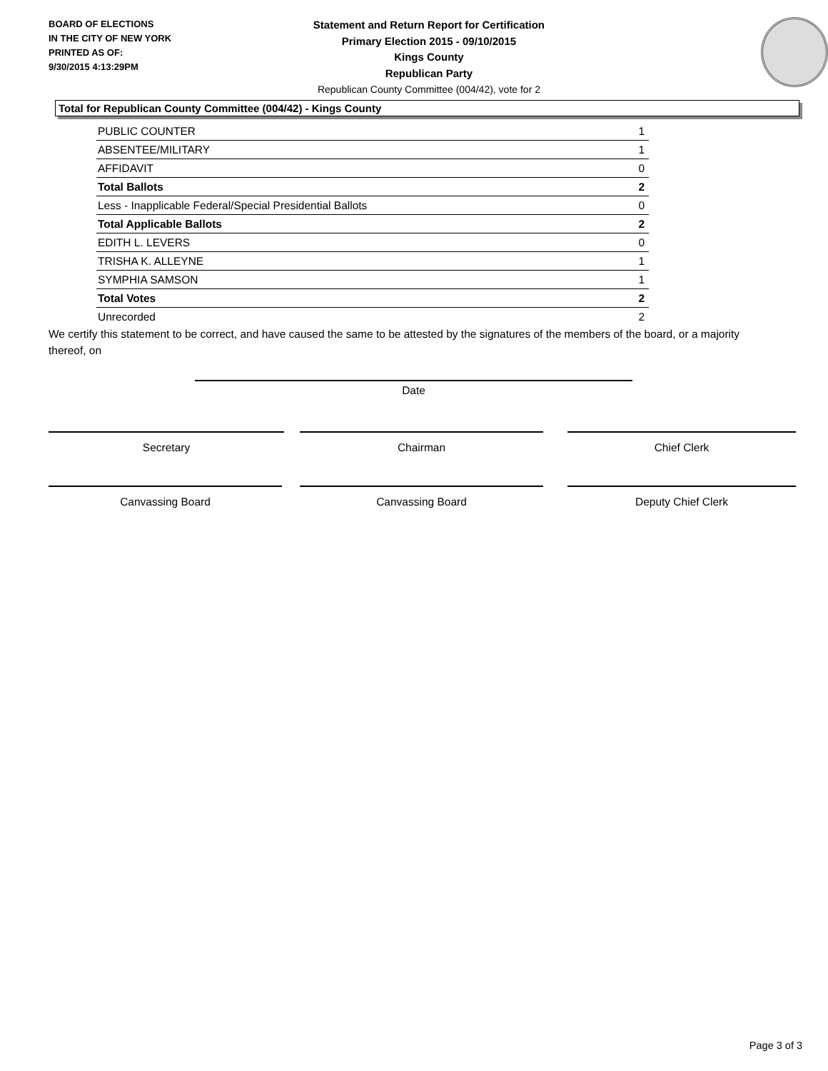BOARD OF ELECTIONS
IN THE CITY OF NEW YORK
PRINTED AS OF:
9/30/2015 4:13:29PM
Statement and Return Report for Certification
Primary Election 2015 - 09/10/2015
Kings County
Republican Party
Republican County Committee (004/42), vote for 2
Total for Republican County Committee (004/42) - Kings County
| PUBLIC COUNTER | 1 |
| ABSENTEE/MILITARY | 1 |
| AFFIDAVIT | 0 |
| Total Ballots | 2 |
| Less - Inapplicable Federal/Special Presidential Ballots | 0 |
| Total Applicable Ballots | 2 |
| EDITH L. LEVERS | 0 |
| TRISHA K. ALLEYNE | 1 |
| SYMPHIA SAMSON | 1 |
| Total Votes | 2 |
| Unrecorded | 2 |
We certify this statement to be correct, and have caused the same to be attested by the signatures of the members of the board, or a majority thereof, on
Date
Secretary Chairman Chief Clerk
Canvassing Board Canvassing Board Deputy Chief Clerk
Page 3 of 3